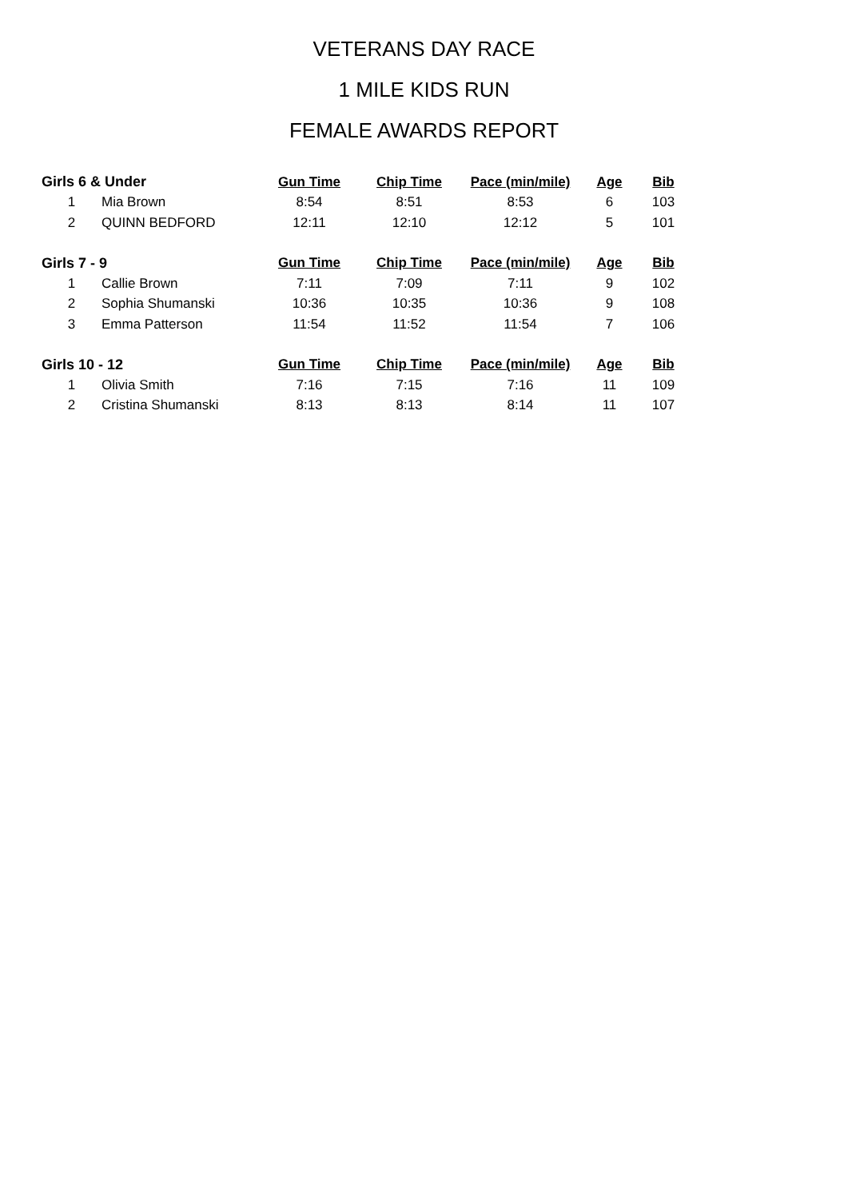VETERANS DAY RACE
1 MILE KIDS RUN
FEMALE AWARDS REPORT
| Girls 6 & Under | | Gun Time | Chip Time | Pace (min/mile) | Age | Bib |
| --- | --- | --- | --- | --- | --- | --- |
| 1 | Mia Brown | 8:54 | 8:51 | 8:53 | 6 | 103 |
| 2 | QUINN BEDFORD | 12:11 | 12:10 | 12:12 | 5 | 101 |
| Girls 7 - 9 | | Gun Time | Chip Time | Pace (min/mile) | Age | Bib |
| 1 | Callie Brown | 7:11 | 7:09 | 7:11 | 9 | 102 |
| 2 | Sophia Shumanski | 10:36 | 10:35 | 10:36 | 9 | 108 |
| 3 | Emma Patterson | 11:54 | 11:52 | 11:54 | 7 | 106 |
| Girls 10 - 12 | | Gun Time | Chip Time | Pace (min/mile) | Age | Bib |
| 1 | Olivia Smith | 7:16 | 7:15 | 7:16 | 11 | 109 |
| 2 | Cristina Shumanski | 8:13 | 8:13 | 8:14 | 11 | 107 |